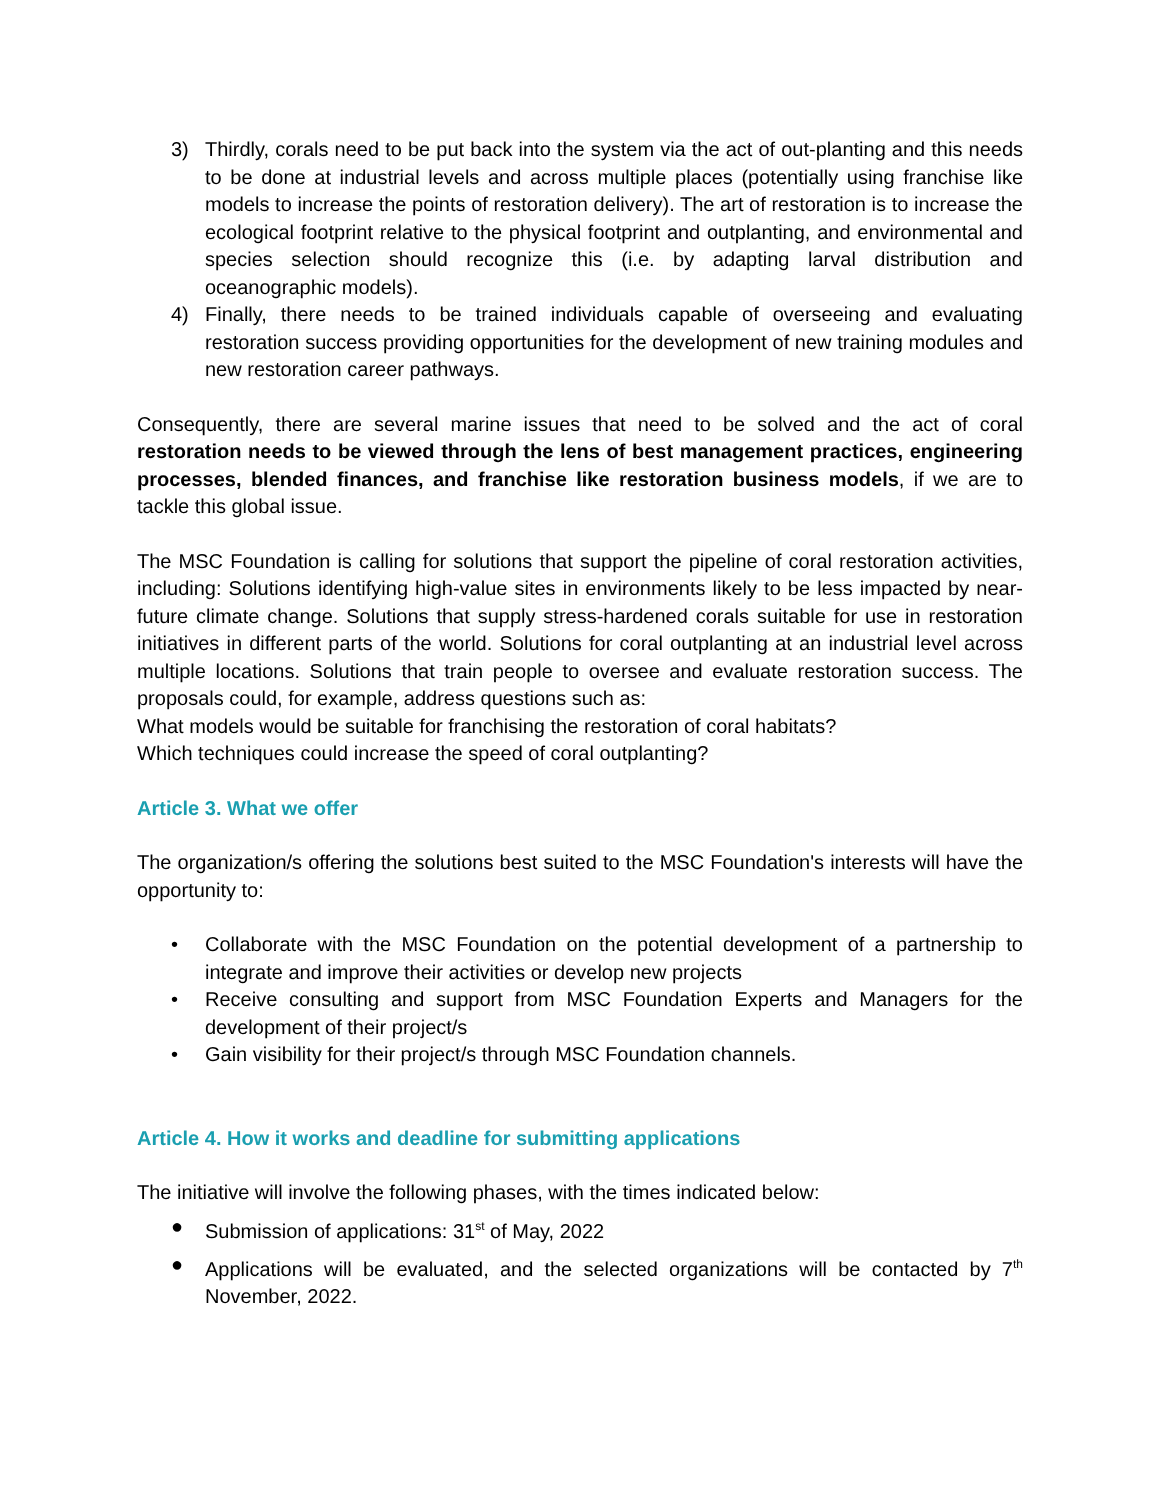3) Thirdly, corals need to be put back into the system via the act of out-planting and this needs to be done at industrial levels and across multiple places (potentially using franchise like models to increase the points of restoration delivery). The art of restoration is to increase the ecological footprint relative to the physical footprint and outplanting, and environmental and species selection should recognize this (i.e. by adapting larval distribution and oceanographic models).
4) Finally, there needs to be trained individuals capable of overseeing and evaluating restoration success providing opportunities for the development of new training modules and new restoration career pathways.
Consequently, there are several marine issues that need to be solved and the act of coral restoration needs to be viewed through the lens of best management practices, engineering processes, blended finances, and franchise like restoration business models, if we are to tackle this global issue.
The MSC Foundation is calling for solutions that support the pipeline of coral restoration activities, including: Solutions identifying high-value sites in environments likely to be less impacted by near-future climate change. Solutions that supply stress-hardened corals suitable for use in restoration initiatives in different parts of the world. Solutions for coral outplanting at an industrial level across multiple locations. Solutions that train people to oversee and evaluate restoration success. The proposals could, for example, address questions such as:
What models would be suitable for franchising the restoration of coral habitats?
Which techniques could increase the speed of coral outplanting?
Article 3. What we offer
The organization/s offering the solutions best suited to the MSC Foundation's interests will have the opportunity to:
• Collaborate with the MSC Foundation on the potential development of a partnership to integrate and improve their activities or develop new projects
• Receive consulting and support from MSC Foundation Experts and Managers for the development of their project/s
• Gain visibility for their project/s through MSC Foundation channels.
Article 4. How it works and deadline for submitting applications
The initiative will involve the following phases, with the times indicated below:
● Submission of applications: 31<sup>st</sup> of May, 2022
● Applications will be evaluated, and the selected organizations will be contacted by 7<sup>th</sup> November, 2022.